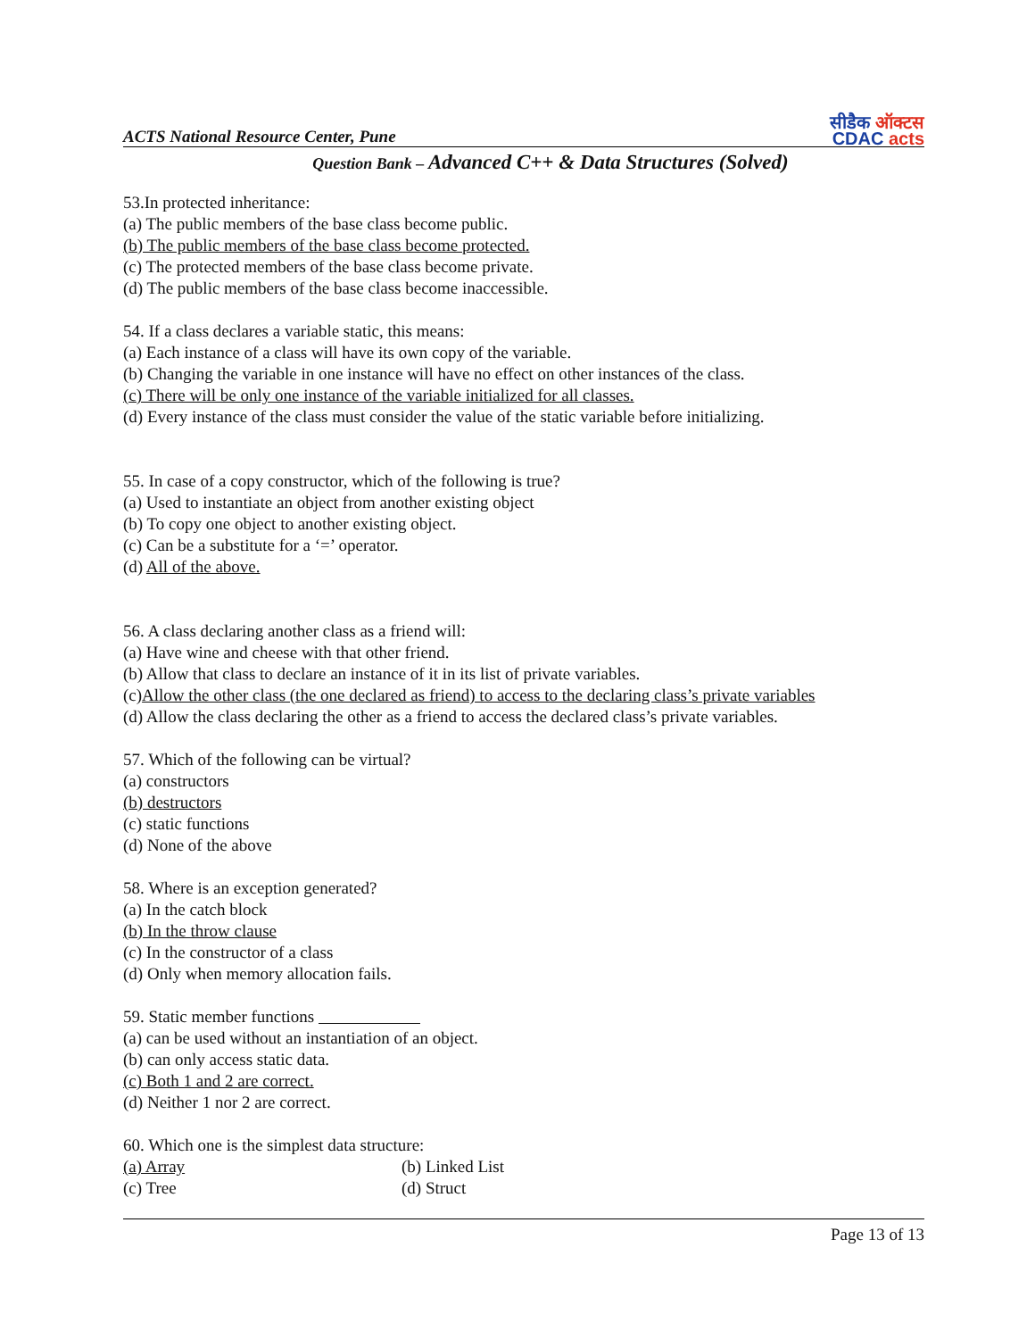ACTS National Resource Center, Pune
सीडैक ऑक्टस
CDAC acts
Question Bank – Advanced C++ & Data Structures (Solved)
53.In protected inheritance:
(a) The public members of the base class become public.
(b) The public members of the base class become protected.
(c) The protected members of the base class become private.
(d) The public members of the base class become inaccessible.
54. If a class declares a variable static, this means:
(a) Each instance of a class will have its own copy of the variable.
(b) Changing the variable in one instance will have no effect on other instances of the class.
(c) There will be only one instance of the variable initialized for all classes.
(d) Every instance of the class must consider the value of the static variable before initializing.
55. In case of a copy constructor, which of the following is true?
(a) Used to instantiate an object from another existing object
(b) To copy one object to another existing object.
(c) Can be a substitute for a ‘=’ operator.
(d) All of the above.
56. A class declaring another class as a friend will:
(a) Have wine and cheese with that other friend.
(b) Allow that class to declare an instance of it in its list of private variables.
(c)Allow the other class (the one declared as friend) to access to the declaring class’s private variables
(d) Allow the class declaring the other as a friend to access the declared class’s private variables.
57. Which of the following can be virtual?
(a) constructors
(b) destructors
(c) static functions
(d) None of the above
58. Where is an exception generated?
(a) In the catch block
(b) In the throw clause
(c) In the constructor of a class
(d) Only when memory allocation fails.
59. Static member functions
(a) can be used without an instantiation of an object.
(b) can only access static data.
(c) Both 1 and 2 are correct.
(d) Neither 1 nor 2 are correct.
60. Which one is the simplest data structure:
(a) Array (b) Linked List
(c) Tree (d) Struct
Page 13 of 13